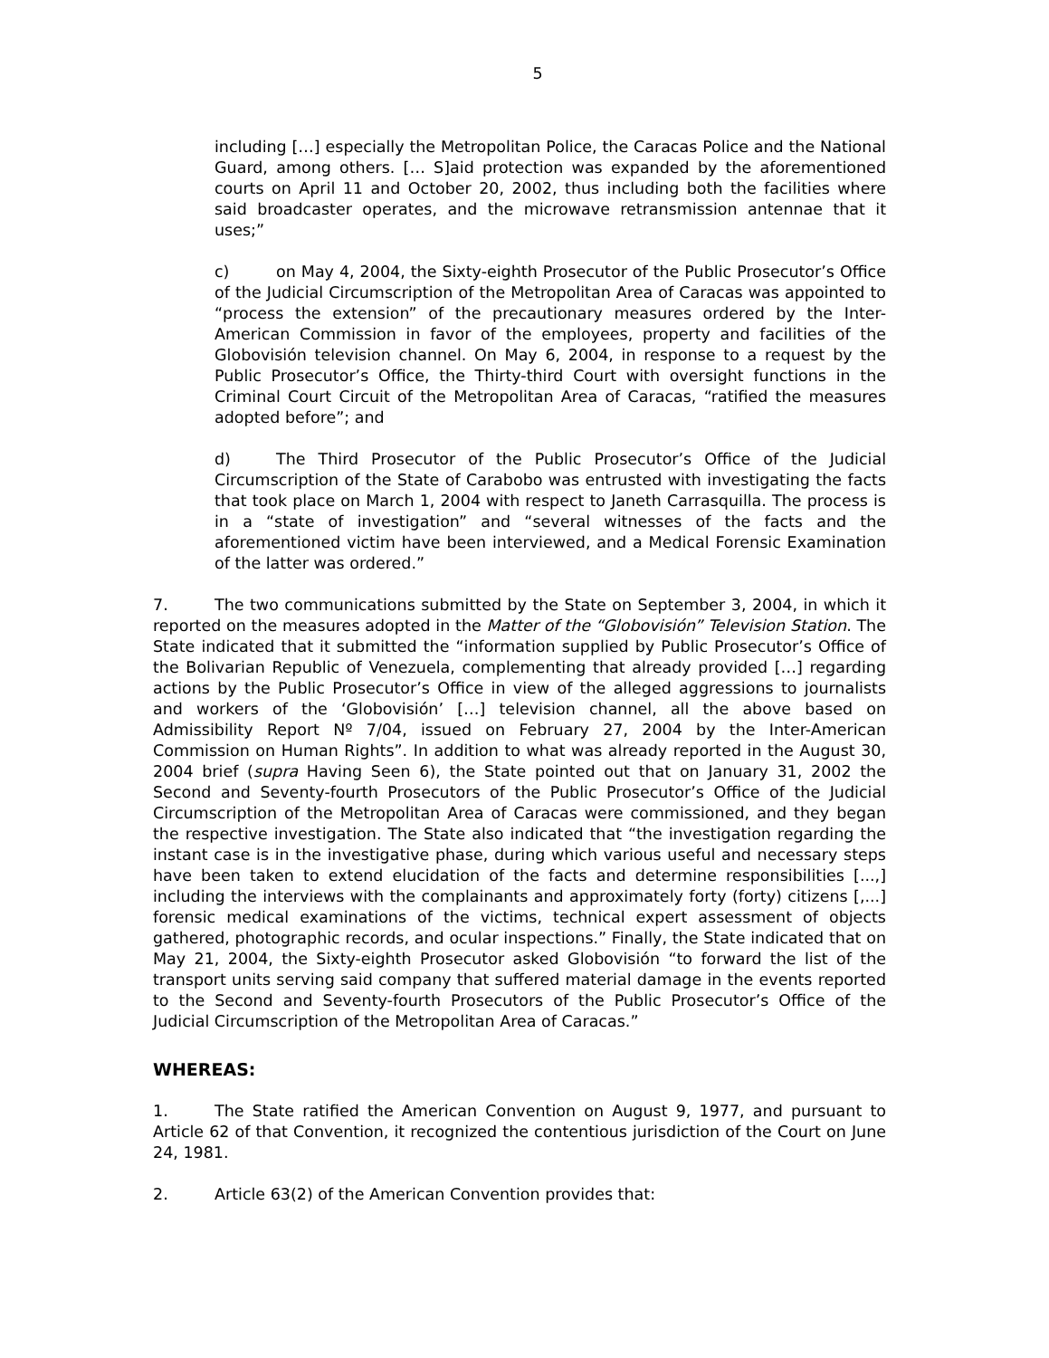5
including […] especially the Metropolitan Police, the Caracas Police and the National Guard, among others. [… S]aid protection was expanded by the aforementioned courts on April 11 and October 20, 2002, thus including both the facilities where said broadcaster operates, and the microwave retransmission antennae that it uses;”
c) on May 4, 2004, the Sixty-eighth Prosecutor of the Public Prosecutor’s Office of the Judicial Circumscription of the Metropolitan Area of Caracas was appointed to “process the extension” of the precautionary measures ordered by the Inter-American Commission in favor of the employees, property and facilities of the Globovisión television channel. On May 6, 2004, in response to a request by the Public Prosecutor’s Office, the Thirty-third Court with oversight functions in the Criminal Court Circuit of the Metropolitan Area of Caracas, “ratified the measures adopted before”; and
d) The Third Prosecutor of the Public Prosecutor’s Office of the Judicial Circumscription of the State of Carabobo was entrusted with investigating the facts that took place on March 1, 2004 with respect to Janeth Carrasquilla. The process is in a “state of investigation” and “several witnesses of the facts and the aforementioned victim have been interviewed, and a Medical Forensic Examination of the latter was ordered.”
7. The two communications submitted by the State on September 3, 2004, in which it reported on the measures adopted in the Matter of the “Globovisión” Television Station. The State indicated that it submitted the “information supplied by Public Prosecutor’s Office of the Bolivarian Republic of Venezuela, complementing that already provided […] regarding actions by the Public Prosecutor’s Office in view of the alleged aggressions to journalists and workers of the ‘Globovisión’ […] television channel, all the above based on Admissibility Report Nº 7/04, issued on February 27, 2004 by the Inter-American Commission on Human Rights”. In addition to what was already reported in the August 30, 2004 brief (supra Having Seen 6), the State pointed out that on January 31, 2002 the Second and Seventy-fourth Prosecutors of the Public Prosecutor’s Office of the Judicial Circumscription of the Metropolitan Area of Caracas were commissioned, and they began the respective investigation. The State also indicated that “the investigation regarding the instant case is in the investigative phase, during which various useful and necessary steps have been taken to extend elucidation of the facts and determine responsibilities [...,] including the interviews with the complainants and approximately forty (forty) citizens [,...] forensic medical examinations of the victims, technical expert assessment of objects gathered, photographic records, and ocular inspections.” Finally, the State indicated that on May 21, 2004, the Sixty-eighth Prosecutor asked Globovisión “to forward the list of the transport units serving said company that suffered material damage in the events reported to the Second and Seventy-fourth Prosecutors of the Public Prosecutor’s Office of the Judicial Circumscription of the Metropolitan Area of Caracas.”
WHEREAS:
1. The State ratified the American Convention on August 9, 1977, and pursuant to Article 62 of that Convention, it recognized the contentious jurisdiction of the Court on June 24, 1981.
2. Article 63(2) of the American Convention provides that: